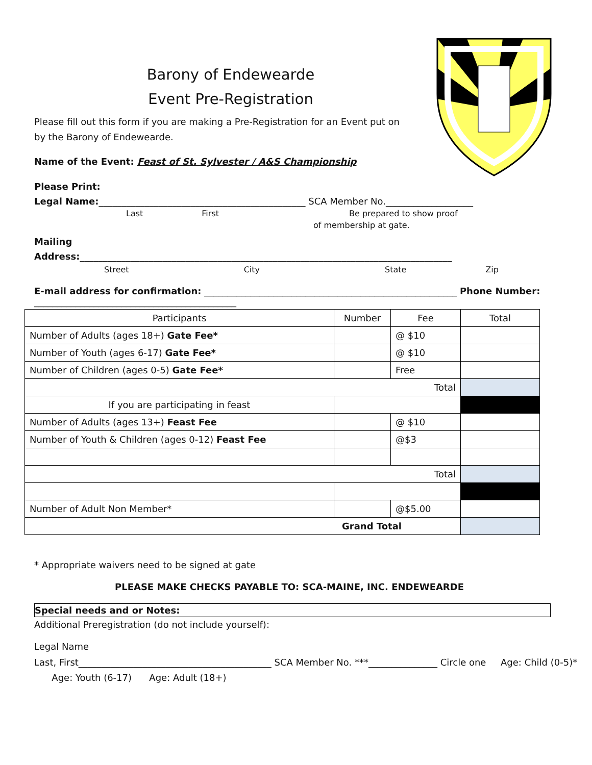Barony of Endewearde
Event Pre-Registration
Please fill out this form if you are making a Pre-Registration for an Event put on by the Barony of Endewearde.
Name of the Event: Feast of St. Sylvester / A&S Championship
Please Print:
Legal Name:_____________________________________________ SCA Member No.___________________
Last First Be prepared to show proof
of membership at gate.
Mailing
Address:_________________________________________________________________________________
Street City State Zip
E-mail address for confirmation: _______________________________________________________ Phone Number: ____________________________________________
| Participants | Number | Fee | Total |
| Number of Adults (ages 18+) Gate Fee* | | @ $10 | |
| Number of Youth (ages 6-17) Gate Fee* | | @ $10 | |
| Number of Children (ages 0-5) Gate Fee* | | Free | |
| Total | | | |
| If you are participating in feast | | | |
| Number of Adults (ages 13+) Feast Fee | | @ $10 | |
| Number of Youth & Children (ages 0-12) Feast Fee | | @$3 | |
| Total | | | |
| Number of Adult Non Member* | | @$5.00 | |
| Grand Total | | | |
* Appropriate waivers need to be signed at gate
PLEASE MAKE CHECKS PAYABLE TO: SCA-MAINE, INC. ENDEWEARDE
Special needs and or Notes:
Additional Preregistration (do not include yourself):
Legal Name
Last, First__________________________________________ SCA Member No. ***_______________ Circle one Age: Child (0-5)* Age: Youth (6-17) Age: Adult (18+)